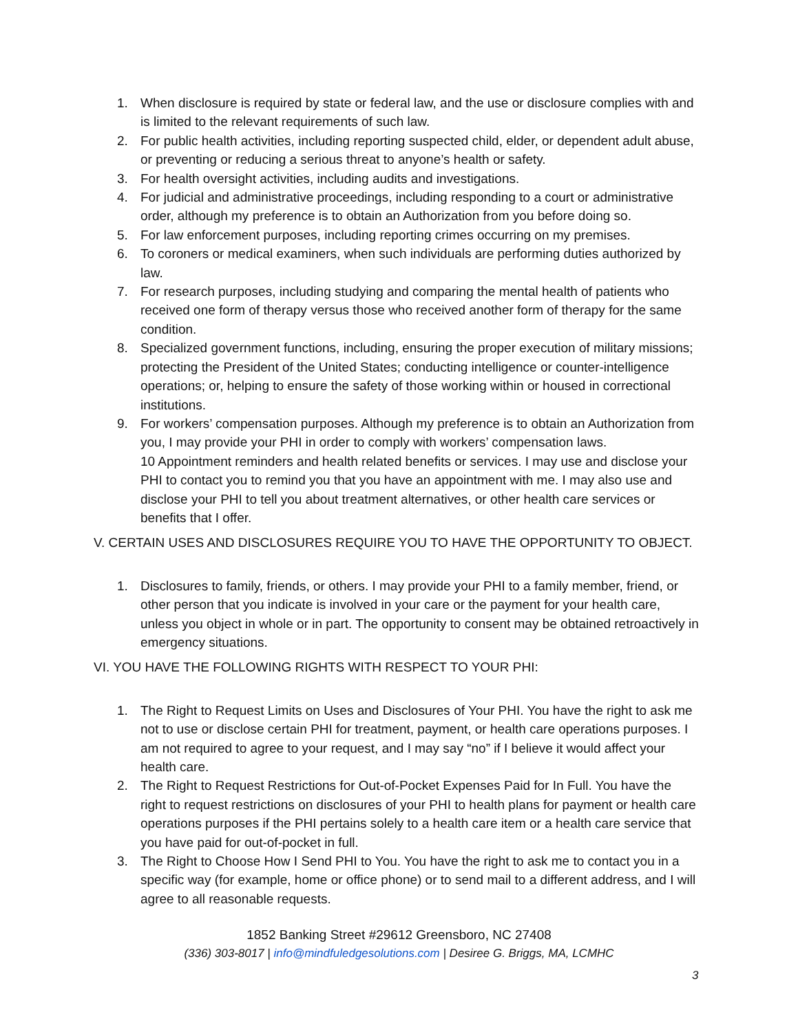1. When disclosure is required by state or federal law, and the use or disclosure complies with and is limited to the relevant requirements of such law.
2. For public health activities, including reporting suspected child, elder, or dependent adult abuse, or preventing or reducing a serious threat to anyone’s health or safety.
3. For health oversight activities, including audits and investigations.
4. For judicial and administrative proceedings, including responding to a court or administrative order, although my preference is to obtain an Authorization from you before doing so.
5. For law enforcement purposes, including reporting crimes occurring on my premises.
6. To coroners or medical examiners, when such individuals are performing duties authorized by law.
7. For research purposes, including studying and comparing the mental health of patients who received one form of therapy versus those who received another form of therapy for the same condition.
8. Specialized government functions, including, ensuring the proper execution of military missions; protecting the President of the United States; conducting intelligence or counter-intelligence operations; or, helping to ensure the safety of those working within or housed in correctional institutions.
9. For workers’ compensation purposes. Although my preference is to obtain an Authorization from you, I may provide your PHI in order to comply with workers’ compensation laws.
10 Appointment reminders and health related benefits or services. I may use and disclose your PHI to contact you to remind you that you have an appointment with me. I may also use and disclose your PHI to tell you about treatment alternatives, or other health care services or benefits that I offer.
V. CERTAIN USES AND DISCLOSURES REQUIRE YOU TO HAVE THE OPPORTUNITY TO OBJECT.
1. Disclosures to family, friends, or others. I may provide your PHI to a family member, friend, or other person that you indicate is involved in your care or the payment for your health care, unless you object in whole or in part. The opportunity to consent may be obtained retroactively in emergency situations.
VI. YOU HAVE THE FOLLOWING RIGHTS WITH RESPECT TO YOUR PHI:
1. The Right to Request Limits on Uses and Disclosures of Your PHI. You have the right to ask me not to use or disclose certain PHI for treatment, payment, or health care operations purposes. I am not required to agree to your request, and I may say “no” if I believe it would affect your health care.
2. The Right to Request Restrictions for Out-of-Pocket Expenses Paid for In Full. You have the right to request restrictions on disclosures of your PHI to health plans for payment or health care operations purposes if the PHI pertains solely to a health care item or a health care service that you have paid for out-of-pocket in full.
3. The Right to Choose How I Send PHI to You. You have the right to ask me to contact you in a specific way (for example, home or office phone) or to send mail to a different address, and I will agree to all reasonable requests.
1852 Banking Street #29612 Greensboro, NC 27408
(336) 303-8017 | info@mindfuledgesolutions.com | Desiree G. Briggs, MA, LCMHC
3